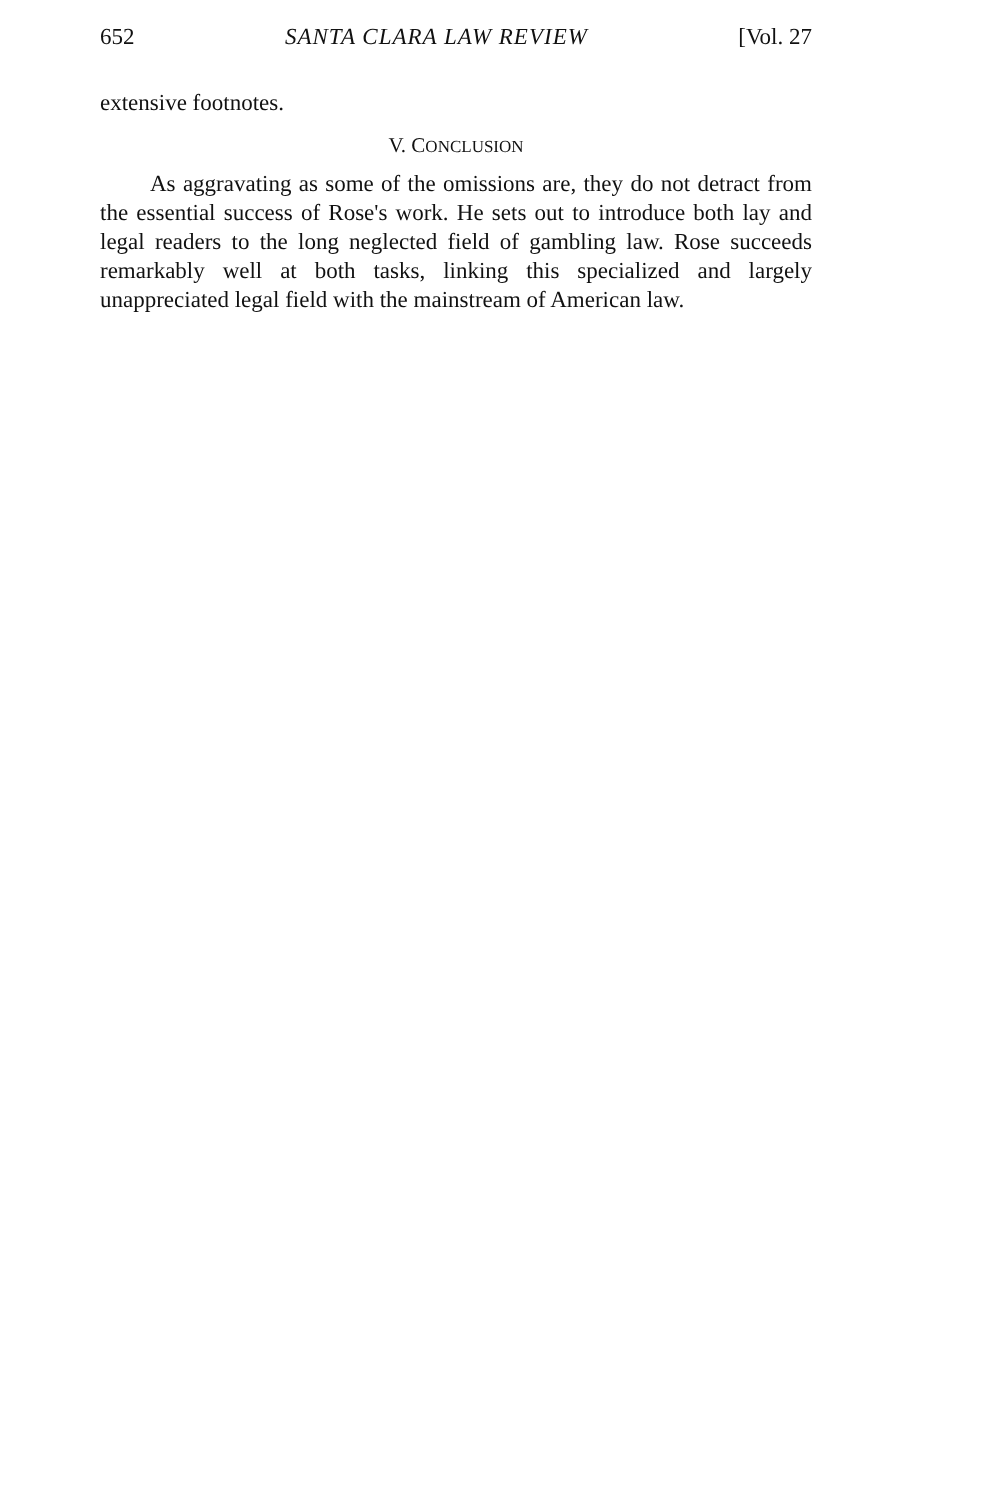652 SANTA CLARA LAW REVIEW [Vol. 27
extensive footnotes.
V. CONCLUSION
As aggravating as some of the omissions are, they do not detract from the essential success of Rose's work. He sets out to introduce both lay and legal readers to the long neglected field of gambling law. Rose succeeds remarkably well at both tasks, linking this specialized and largely unappreciated legal field with the mainstream of American law.